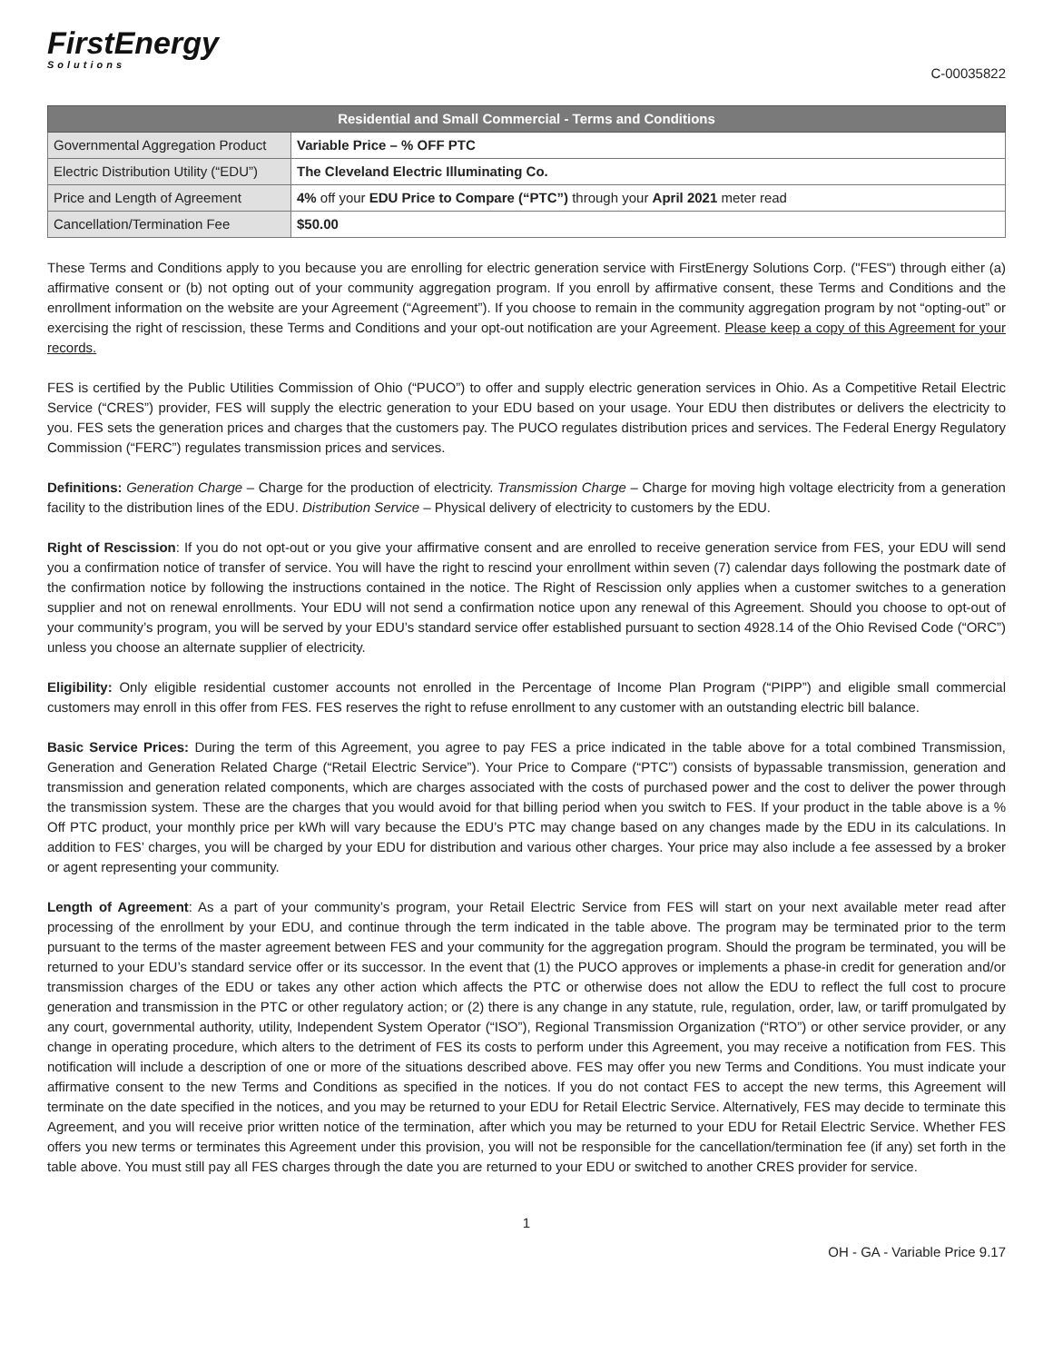FirstEnergy
Solutions
C-00035822
| Residential and Small Commercial - Terms and Conditions | |
| --- | --- |
| Governmental Aggregation Product | Variable Price – % OFF PTC |
| Electric Distribution Utility (“EDU”) | The Cleveland Electric Illuminating Co. |
| Price and Length of Agreement | 4% off your EDU Price to Compare (“PTC”) through your April 2021 meter read |
| Cancellation/Termination Fee | $50.00 |
These Terms and Conditions apply to you because you are enrolling for electric generation service with FirstEnergy Solutions Corp. ("FES") through either (a) affirmative consent or (b) not opting out of your community aggregation program. If you enroll by affirmative consent, these Terms and Conditions and the enrollment information on the website are your Agreement (“Agreement”). If you choose to remain in the community aggregation program by not “opting-out” or exercising the right of rescission, these Terms and Conditions and your opt-out notification are your Agreement. Please keep a copy of this Agreement for your records.
FES is certified by the Public Utilities Commission of Ohio (“PUCO”) to offer and supply electric generation services in Ohio. As a Competitive Retail Electric Service (“CRES”) provider, FES will supply the electric generation to your EDU based on your usage. Your EDU then distributes or delivers the electricity to you. FES sets the generation prices and charges that the customers pay. The PUCO regulates distribution prices and services. The Federal Energy Regulatory Commission (“FERC”) regulates transmission prices and services.
Definitions: Generation Charge – Charge for the production of electricity. Transmission Charge – Charge for moving high voltage electricity from a generation facility to the distribution lines of the EDU. Distribution Service – Physical delivery of electricity to customers by the EDU.
Right of Rescission: If you do not opt-out or you give your affirmative consent and are enrolled to receive generation service from FES, your EDU will send you a confirmation notice of transfer of service. You will have the right to rescind your enrollment within seven (7) calendar days following the postmark date of the confirmation notice by following the instructions contained in the notice. The Right of Rescission only applies when a customer switches to a generation supplier and not on renewal enrollments. Your EDU will not send a confirmation notice upon any renewal of this Agreement. Should you choose to opt-out of your community’s program, you will be served by your EDU’s standard service offer established pursuant to section 4928.14 of the Ohio Revised Code (“ORC”) unless you choose an alternate supplier of electricity.
Eligibility: Only eligible residential customer accounts not enrolled in the Percentage of Income Plan Program (“PIPP”) and eligible small commercial customers may enroll in this offer from FES. FES reserves the right to refuse enrollment to any customer with an outstanding electric bill balance.
Basic Service Prices: During the term of this Agreement, you agree to pay FES a price indicated in the table above for a total combined Transmission, Generation and Generation Related Charge (“Retail Electric Service”). Your Price to Compare (“PTC”) consists of bypassable transmission, generation and transmission and generation related components, which are charges associated with the costs of purchased power and the cost to deliver the power through the transmission system. These are the charges that you would avoid for that billing period when you switch to FES. If your product in the table above is a % Off PTC product, your monthly price per kWh will vary because the EDU’s PTC may change based on any changes made by the EDU in its calculations. In addition to FES’ charges, you will be charged by your EDU for distribution and various other charges. Your price may also include a fee assessed by a broker or agent representing your community.
Length of Agreement: As a part of your community’s program, your Retail Electric Service from FES will start on your next available meter read after processing of the enrollment by your EDU, and continue through the term indicated in the table above. The program may be terminated prior to the term pursuant to the terms of the master agreement between FES and your community for the aggregation program. Should the program be terminated, you will be returned to your EDU’s standard service offer or its successor. In the event that (1) the PUCO approves or implements a phase-in credit for generation and/or transmission charges of the EDU or takes any other action which affects the PTC or otherwise does not allow the EDU to reflect the full cost to procure generation and transmission in the PTC or other regulatory action; or (2) there is any change in any statute, rule, regulation, order, law, or tariff promulgated by any court, governmental authority, utility, Independent System Operator (“ISO”), Regional Transmission Organization (“RTO”) or other service provider, or any change in operating procedure, which alters to the detriment of FES its costs to perform under this Agreement, you may receive a notification from FES. This notification will include a description of one or more of the situations described above. FES may offer you new Terms and Conditions. You must indicate your affirmative consent to the new Terms and Conditions as specified in the notices. If you do not contact FES to accept the new terms, this Agreement will terminate on the date specified in the notices, and you may be returned to your EDU for Retail Electric Service. Alternatively, FES may decide to terminate this Agreement, and you will receive prior written notice of the termination, after which you may be returned to your EDU for Retail Electric Service. Whether FES offers you new terms or terminates this Agreement under this provision, you will not be responsible for the cancellation/termination fee (if any) set forth in the table above. You must still pay all FES charges through the date you are returned to your EDU or switched to another CRES provider for service.
1
OH - GA - Variable Price 9.17